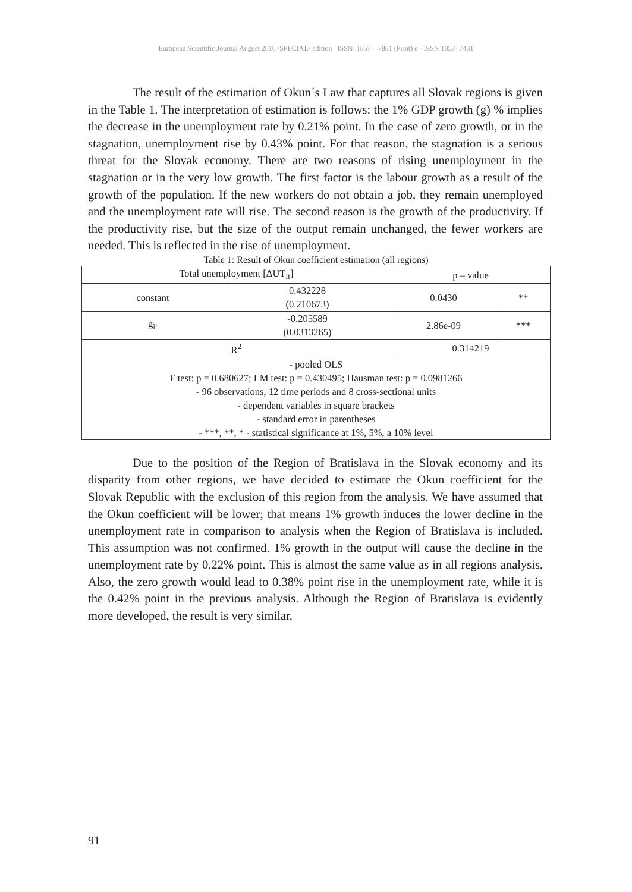European Scientific Journal August 2016 /SPECIAL/ edition ISSN: 1857 – 7881 (Print) e - ISSN 1857- 7431
The result of the estimation of Okun´s Law that captures all Slovak regions is given in the Table 1. The interpretation of estimation is follows: the 1% GDP growth (g) % implies the decrease in the unemployment rate by 0.21% point. In the case of zero growth, or in the stagnation, unemployment rise by 0.43% point. For that reason, the stagnation is a serious threat for the Slovak economy. There are two reasons of rising unemployment in the stagnation or in the very low growth. The first factor is the labour growth as a result of the growth of the population. If the new workers do not obtain a job, they remain unemployed and the unemployment rate will rise. The second reason is the growth of the productivity. If the productivity rise, but the size of the output remain unchanged, the fewer workers are needed. This is reflected in the rise of unemployment.
Table 1: Result of Okun coefficient estimation (all regions)
| Total unemployment [ΔUT<sub>it</sub>] | | p – value | |
| constant | 0.432228 (0.210673) | 0.0430 | ** |
| g<sub>it</sub> | -0.205589 (0.0313265) | 2.86e-09 | *** |
| R<sup>2</sup> | | 0.314219 | |
| - pooled OLS F test: p = 0.680627; LM test: p = 0.430495; Hausman test: p = 0.0981266 - 96 observations, 12 time periods and 8 cross-sectional units - dependent variables in square brackets - standard error in parentheses - ***, **, * - statistical significance at 1%, 5%, a 10% level | | | |
Due to the position of the Region of Bratislava in the Slovak economy and its disparity from other regions, we have decided to estimate the Okun coefficient for the Slovak Republic with the exclusion of this region from the analysis. We have assumed that the Okun coefficient will be lower; that means 1% growth induces the lower decline in the unemployment rate in comparison to analysis when the Region of Bratislava is included. This assumption was not confirmed. 1% growth in the output will cause the decline in the unemployment rate by 0.22% point. This is almost the same value as in all regions analysis. Also, the zero growth would lead to 0.38% point rise in the unemployment rate, while it is the 0.42% point in the previous analysis. Although the Region of Bratislava is evidently more developed, the result is very similar.
91